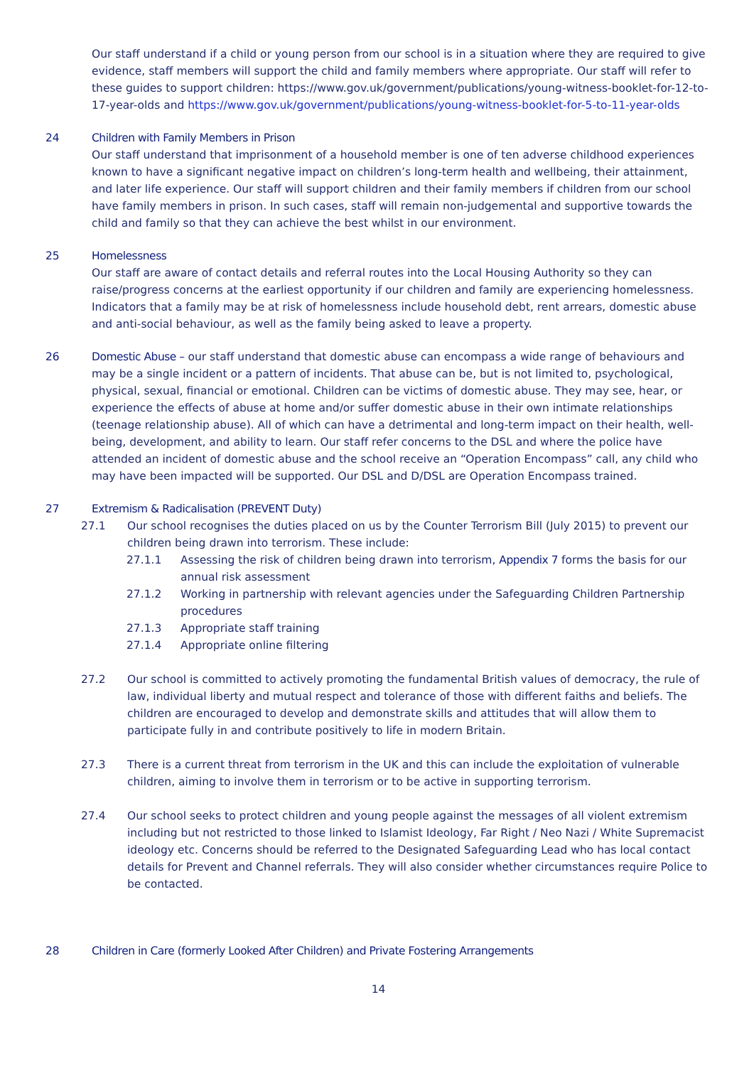Our staff understand if a child or young person from our school is in a situation where they are required to give evidence, staff members will support the child and family members where appropriate. Our staff will refer to these guides to support children: https://www.gov.uk/government/publications/young-witness-booklet-for-12-to-17-year-olds and https://www.gov.uk/government/publications/young-witness-booklet-for-5-to-11-year-olds
24 Children with Family Members in Prison
Our staff understand that imprisonment of a household member is one of ten adverse childhood experiences known to have a significant negative impact on children’s long-term health and wellbeing, their attainment, and later life experience. Our staff will support children and their family members if children from our school have family members in prison. In such cases, staff will remain non-judgemental and supportive towards the child and family so that they can achieve the best whilst in our environment.
25 Homelessness
Our staff are aware of contact details and referral routes into the Local Housing Authority so they can raise/progress concerns at the earliest opportunity if our children and family are experiencing homelessness. Indicators that a family may be at risk of homelessness include household debt, rent arrears, domestic abuse and anti-social behaviour, as well as the family being asked to leave a property.
26 Domestic Abuse – our staff understand that domestic abuse can encompass a wide range of behaviours and may be a single incident or a pattern of incidents. That abuse can be, but is not limited to, psychological, physical, sexual, financial or emotional. Children can be victims of domestic abuse. They may see, hear, or experience the effects of abuse at home and/or suffer domestic abuse in their own intimate relationships (teenage relationship abuse). All of which can have a detrimental and long-term impact on their health, well-being, development, and ability to learn. Our staff refer concerns to the DSL and where the police have attended an incident of domestic abuse and the school receive an “Operation Encompass” call, any child who may have been impacted will be supported. Our DSL and D/DSL are Operation Encompass trained.
27 Extremism & Radicalisation (PREVENT Duty)
27.1 Our school recognises the duties placed on us by the Counter Terrorism Bill (July 2015) to prevent our children being drawn into terrorism. These include:
27.1.1 Assessing the risk of children being drawn into terrorism, Appendix 7 forms the basis for our annual risk assessment
27.1.2 Working in partnership with relevant agencies under the Safeguarding Children Partnership procedures
27.1.3 Appropriate staff training
27.1.4 Appropriate online filtering
27.2 Our school is committed to actively promoting the fundamental British values of democracy, the rule of law, individual liberty and mutual respect and tolerance of those with different faiths and beliefs. The children are encouraged to develop and demonstrate skills and attitudes that will allow them to participate fully in and contribute positively to life in modern Britain.
27.3 There is a current threat from terrorism in the UK and this can include the exploitation of vulnerable children, aiming to involve them in terrorism or to be active in supporting terrorism.
27.4 Our school seeks to protect children and young people against the messages of all violent extremism including but not restricted to those linked to Islamist Ideology, Far Right / Neo Nazi / White Supremacist ideology etc. Concerns should be referred to the Designated Safeguarding Lead who has local contact details for Prevent and Channel referrals. They will also consider whether circumstances require Police to be contacted.
28 Children in Care (formerly Looked After Children) and Private Fostering Arrangements
14